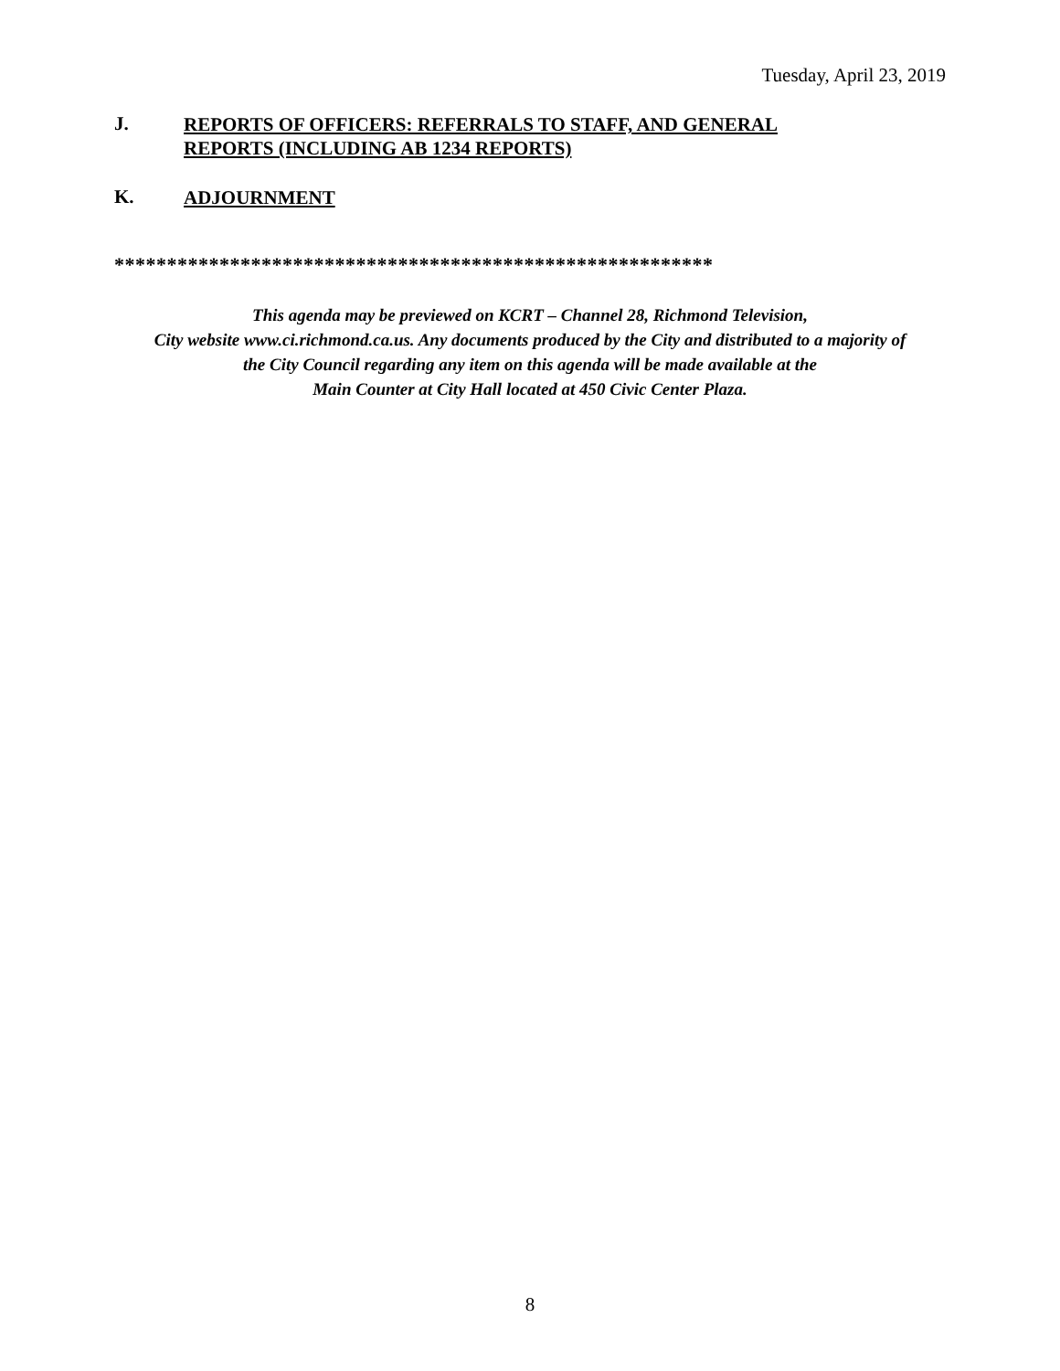Tuesday, April 23, 2019
J.
REPORTS OF OFFICERS: REFERRALS TO STAFF, AND GENERAL
REPORTS (INCLUDING AB 1234 REPORTS)
K.
ADJOURNMENT
*********************************************************
This agenda may be previewed on KCRT – Channel 28, Richmond Television,
City website www.ci.richmond.ca.us. Any documents produced by the City and distributed to a majority of
the City Council regarding any item on this agenda will be made available at the
Main Counter at City Hall located at 450 Civic Center Plaza.
8